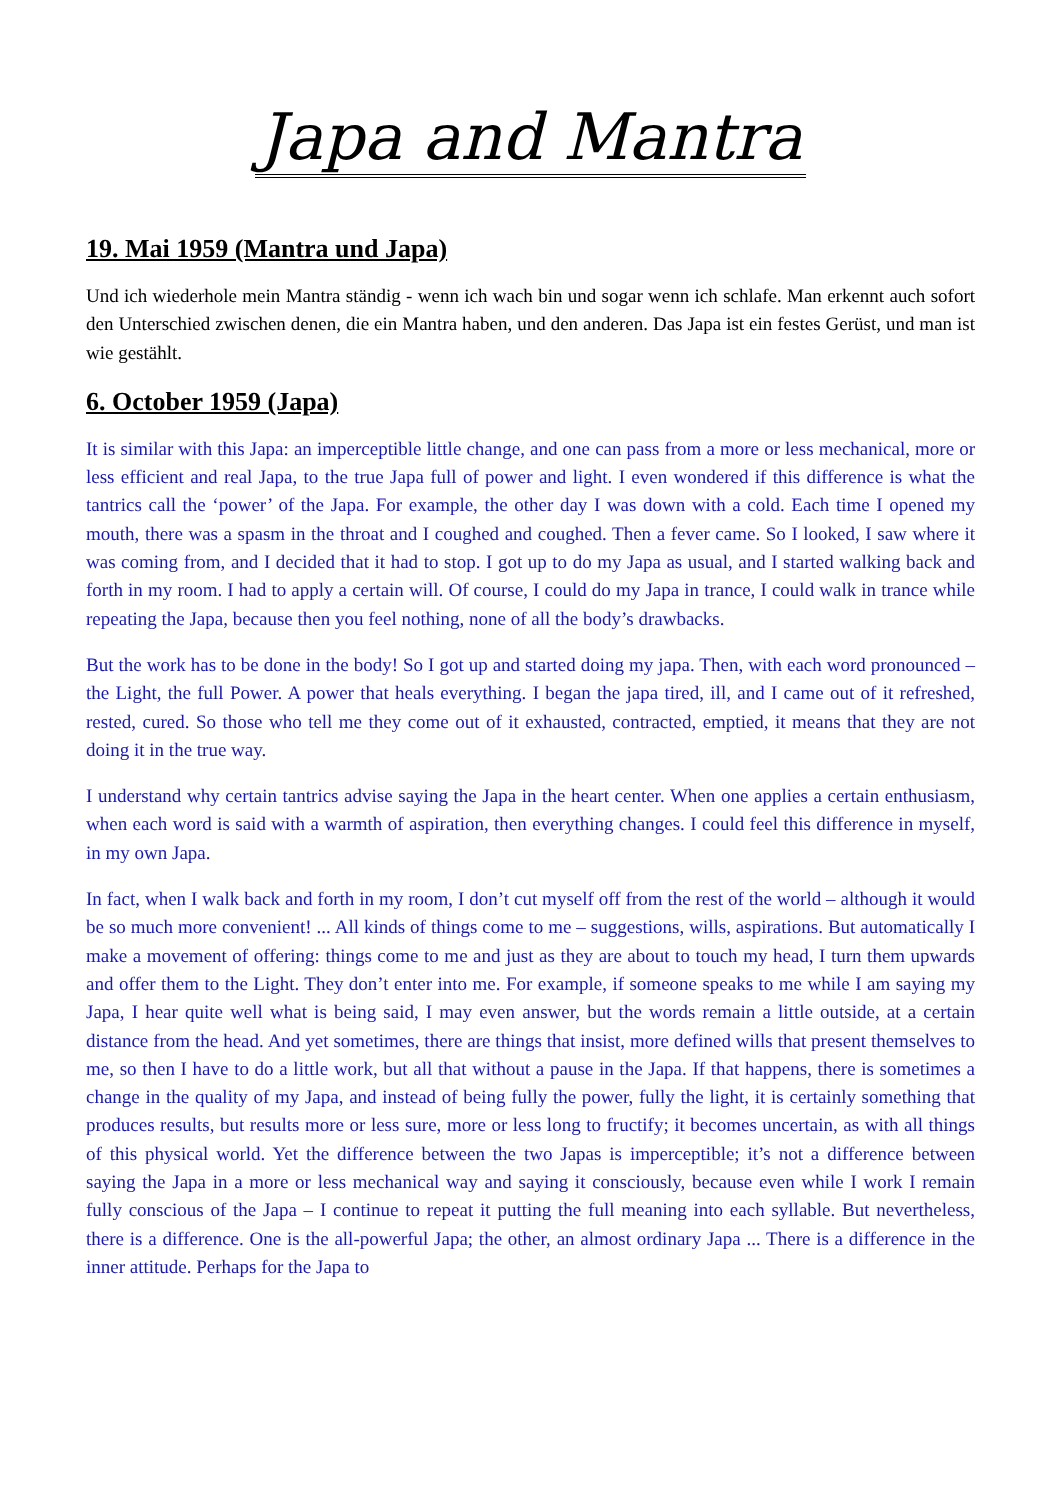Japa and Mantra
19. Mai 1959 (Mantra und Japa)
Und ich wiederhole mein Mantra ständig - wenn ich wach bin und sogar wenn ich schlafe. Man erkennt auch sofort den Unterschied zwischen denen, die ein Mantra haben, und den anderen. Das Japa ist ein festes Gerüst, und man ist wie gestählt.
6. October 1959 (Japa)
It is similar with this Japa: an imperceptible little change, and one can pass from a more or less mechanical, more or less efficient and real Japa, to the true Japa full of power and light. I even wondered if this difference is what the tantrics call the ‘power’ of the Japa. For example, the other day I was down with a cold. Each time I opened my mouth, there was a spasm in the throat and I coughed and coughed. Then a fever came. So I looked, I saw where it was coming from, and I decided that it had to stop. I got up to do my Japa as usual, and I started walking back and forth in my room. I had to apply a certain will. Of course, I could do my Japa in trance, I could walk in trance while repeating the Japa, because then you feel nothing, none of all the body’s drawbacks.
But the work has to be done in the body! So I got up and started doing my japa. Then, with each word pronounced – the Light, the full Power. A power that heals everything. I began the japa tired, ill, and I came out of it refreshed, rested, cured. So those who tell me they come out of it exhausted, contracted, emptied, it means that they are not doing it in the true way.
I understand why certain tantrics advise saying the Japa in the heart center. When one applies a certain enthusiasm, when each word is said with a warmth of aspiration, then everything changes. I could feel this difference in myself, in my own Japa.
In fact, when I walk back and forth in my room, I don’t cut myself off from the rest of the world – although it would be so much more convenient! ... All kinds of things come to me – suggestions, wills, aspirations. But automatically I make a movement of offering: things come to me and just as they are about to touch my head, I turn them upwards and offer them to the Light. They don’t enter into me. For example, if someone speaks to me while I am saying my Japa, I hear quite well what is being said, I may even answer, but the words remain a little outside, at a certain distance from the head. And yet sometimes, there are things that insist, more defined wills that present themselves to me, so then I have to do a little work, but all that without a pause in the Japa. If that happens, there is sometimes a change in the quality of my Japa, and instead of being fully the power, fully the light, it is certainly something that produces results, but results more or less sure, more or less long to fructify; it becomes uncertain, as with all things of this physical world. Yet the difference between the two Japas is imperceptible; it’s not a difference between saying the Japa in a more or less mechanical way and saying it consciously, because even while I work I remain fully conscious of the Japa – I continue to repeat it putting the full meaning into each syllable. But nevertheless, there is a difference. One is the all-powerful Japa; the other, an almost ordinary Japa ... There is a difference in the inner attitude. Perhaps for the Japa to